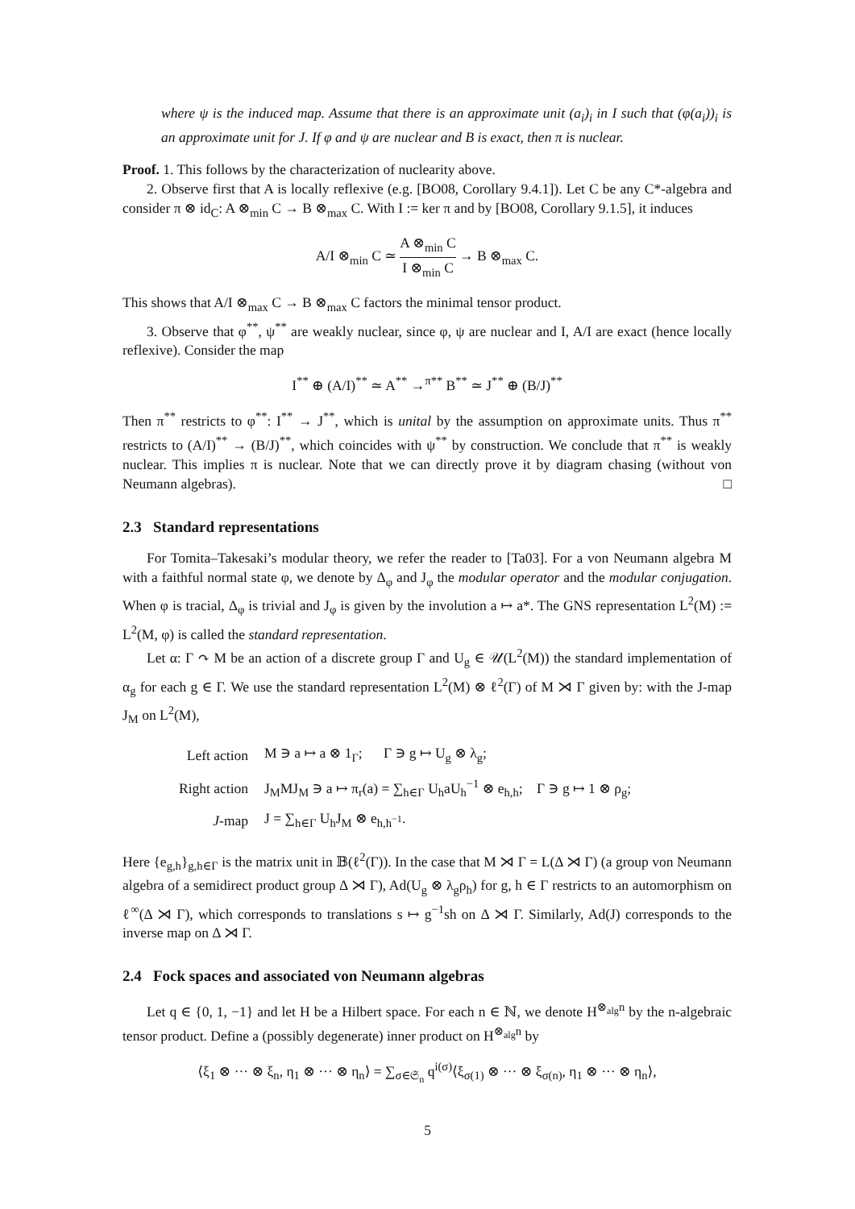where ψ is the induced map. Assume that there is an approximate unit (a<sub>i</sub>)<sub>i</sub> in I such that (φ(a<sub>i</sub>))<sub>i</sub> is an approximate unit for J. If φ and ψ are nuclear and B is exact, then π is nuclear.
Proof. 1. This follows by the characterization of nuclearity above.
2. Observe first that A is locally reflexive (e.g. [BO08, Corollary 9.4.1]). Let C be any C*-algebra and consider π ⊗ id<sub>C</sub>: A ⊗<sub>min</sub> C → B ⊗<sub>max</sub> C. With I := ker π and by [BO08, Corollary 9.1.5], it induces
A/I ⊗<sub>min</sub> C ≃ A ⊗<sub>min</sub> C I ⊗<sub>min</sub> C → B ⊗<sub>max</sub> C.
This shows that A/I ⊗<sub>max</sub> C → B ⊗<sub>max</sub> C factors the minimal tensor product.
3. Observe that φ<sup>**</sup>, ψ<sup>**</sup> are weakly nuclear, since φ, ψ are nuclear and I, A/I are exact (hence locally reflexive). Consider the map
I<sup>**</sup> ⊕ (A/I)<sup>**</sup> ≃ A<sup>**</sup> →<sup>π**</sup> B<sup>**</sup> ≃ J<sup>**</sup> ⊕ (B/J)<sup>**</sup>
Then π<sup>**</sup> restricts to φ<sup>**</sup>: I<sup>**</sup> → J<sup>**</sup>, which is unital by the assumption on approximate units. Thus π<sup>**</sup> restricts to (A/I)<sup>**</sup> → (B/J)<sup>**</sup>, which coincides with ψ<sup>**</sup> by construction. We conclude that π<sup>**</sup> is weakly nuclear. This implies π is nuclear. Note that we can directly prove it by diagram chasing (without von Neumann algebras). □
2.3 Standard representations
For Tomita–Takesaki’s modular theory, we refer the reader to [Ta03]. For a von Neumann algebra M with a faithful normal state φ, we denote by Δ<sub>φ</sub> and J<sub>φ</sub> the modular operator and the modular conjugation. When φ is tracial, Δ<sub>φ</sub> is trivial and J<sub>φ</sub> is given by the involution a ↦ a*. The GNS representation L<sup>2</sup>(M) := L<sup>2</sup>(M, φ) is called the standard representation.
Let α: Γ ↷ M be an action of a discrete group Γ and U<sub>g</sub> ∈ 𝒰(L<sup>2</sup>(M)) the standard implementation of α<sub>g</sub> for each g ∈ Γ. We use the standard representation L<sup>2</sup>(M) ⊗ ℓ<sup>2</sup>(Γ) of M ⋊ Γ given by: with the J-map J<sub>M</sub> on L<sup>2</sup>(M),
| Left action | M ∋ a ↦ a ⊗ 1<sub>Γ</sub>; Γ ∋ g ↦ U<sub>g</sub> ⊗ λ<sub>g</sub>; |
| Right action | J<sub>M</sub>MJ<sub>M</sub> ∋ a ↦ π<sub>r</sub>(a) = ∑<sub>h∈Γ</sub> U<sub>h</sub>aU<sub>h</sub><sup>−1</sup> ⊗ e<sub>h,h</sub>; Γ ∋ g ↦ 1 ⊗ ρ<sub>g</sub>; |
| J -map | J = ∑<sub>h∈Γ</sub> U<sub>h</sub>J<sub>M</sub> ⊗ e<sub>h,h<sup>−1</sup></sub>. |
Here {e<sub>g,h</sub>}<sub>g,h∈Γ</sub> is the matrix unit in 𝔹(ℓ<sup>2</sup>(Γ)). In the case that M ⋊ Γ = L(Δ ⋊ Γ) (a group von Neumann algebra of a semidirect product group Δ ⋊ Γ), Ad(U<sub>g</sub> ⊗ λ<sub>g</sub>ρ<sub>h</sub>) for g, h ∈ Γ restricts to an automorphism on ℓ<sup>∞</sup>(Δ ⋊ Γ), which corresponds to translations s ↦ g<sup>−1</sup>sh on Δ ⋊ Γ. Similarly, Ad(J) corresponds to the inverse map on Δ ⋊ Γ.
2.4 Fock spaces and associated von Neumann algebras
Let q ∈ {0, 1, −1} and let H be a Hilbert space. For each n ∈ ℕ, we denote H<sup>⊗<sub>alg</sub>n</sup> by the n-algebraic tensor product. Define a (possibly degenerate) inner product on H<sup>⊗<sub>alg</sub>n</sup> by
⟨ξ<sub>1</sub> ⊗ ··· ⊗ ξ<sub>n</sub>, η<sub>1</sub> ⊗ ··· ⊗ η<sub>n</sub>⟩ = ∑<sub>σ∈𝔖<sub>n</sub></sub> q<sup>i(σ)</sup>⟨ξ<sub>σ(1)</sub> ⊗ ··· ⊗ ξ<sub>σ(n)</sub>, η<sub>1</sub> ⊗ ··· ⊗ η<sub>n</sub>⟩,
5